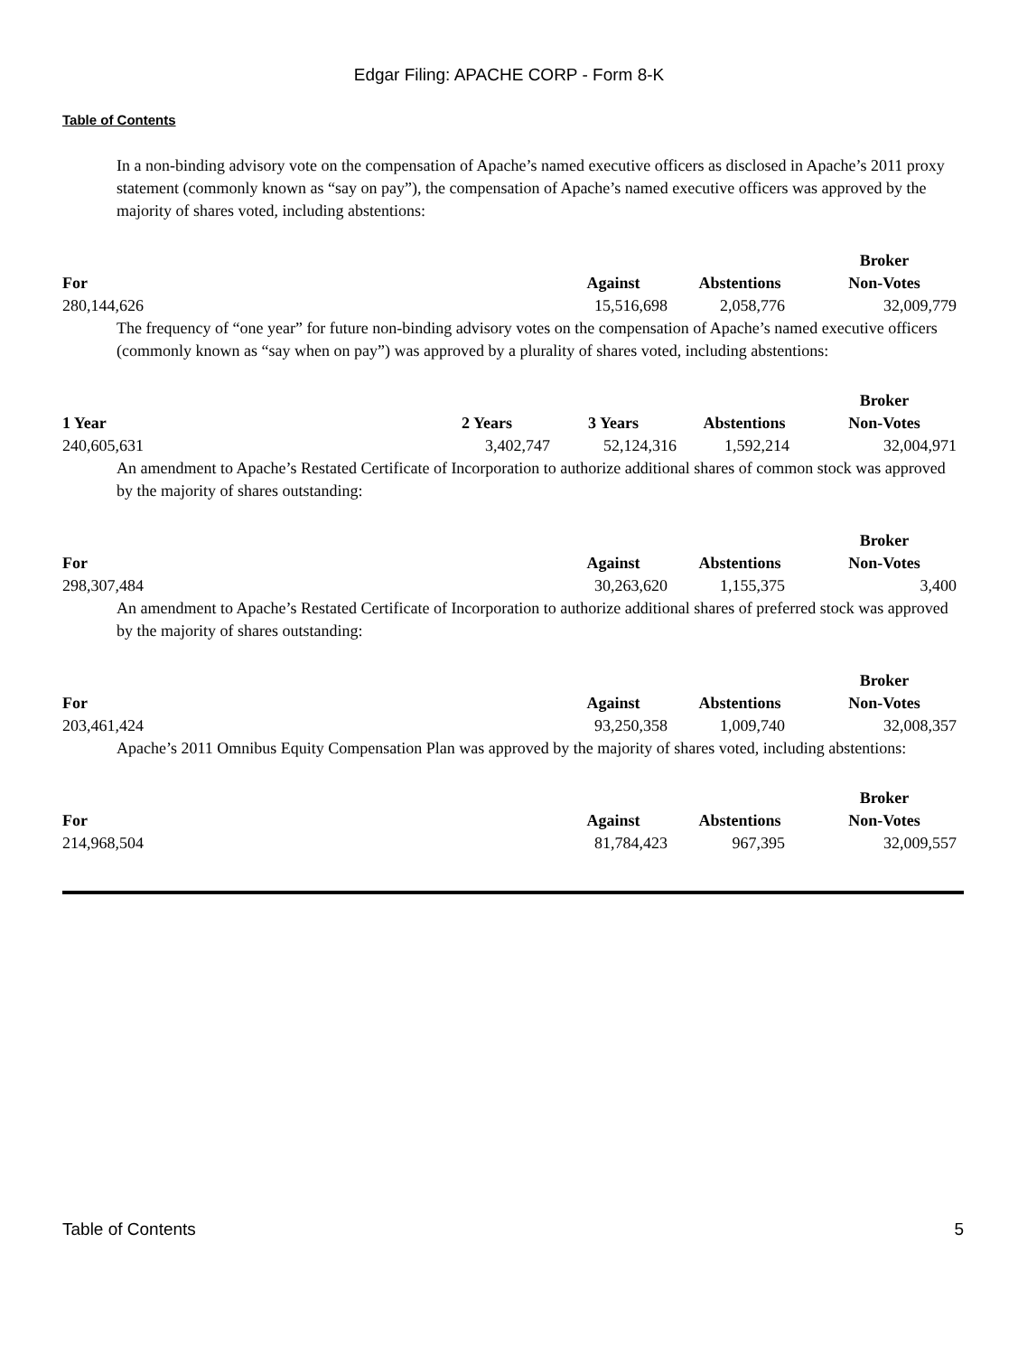Edgar Filing: APACHE CORP - Form 8-K
Table of Contents
In a non-binding advisory vote on the compensation of Apache’s named executive officers as disclosed in Apache’s 2011 proxy statement (commonly known as “say on pay”), the compensation of Apache’s named executive officers was approved by the majority of shares voted, including abstentions:
| For | Against | Abstentions | Broker Non-Votes |
| --- | --- | --- | --- |
| 280,144,626 | 15,516,698 | 2,058,776 | 32,009,779 |
The frequency of “one year” for future non-binding advisory votes on the compensation of Apache’s named executive officers (commonly known as “say when on pay”) was approved by a plurality of shares voted, including abstentions:
| 1 Year | 2 Years | 3 Years | Abstentions | Broker Non-Votes |
| --- | --- | --- | --- | --- |
| 240,605,631 | 3,402,747 | 52,124,316 | 1,592,214 | 32,004,971 |
An amendment to Apache’s Restated Certificate of Incorporation to authorize additional shares of common stock was approved by the majority of shares outstanding:
| For | Against | Abstentions | Broker Non-Votes |
| --- | --- | --- | --- |
| 298,307,484 | 30,263,620 | 1,155,375 | 3,400 |
An amendment to Apache’s Restated Certificate of Incorporation to authorize additional shares of preferred stock was approved by the majority of shares outstanding:
| For | Against | Abstentions | Broker Non-Votes |
| --- | --- | --- | --- |
| 203,461,424 | 93,250,358 | 1,009,740 | 32,008,357 |
Apache’s 2011 Omnibus Equity Compensation Plan was approved by the majority of shares voted, including abstentions:
| For | Against | Abstentions | Broker Non-Votes |
| --- | --- | --- | --- |
| 214,968,504 | 81,784,423 | 967,395 | 32,009,557 |
Table of Contents 5